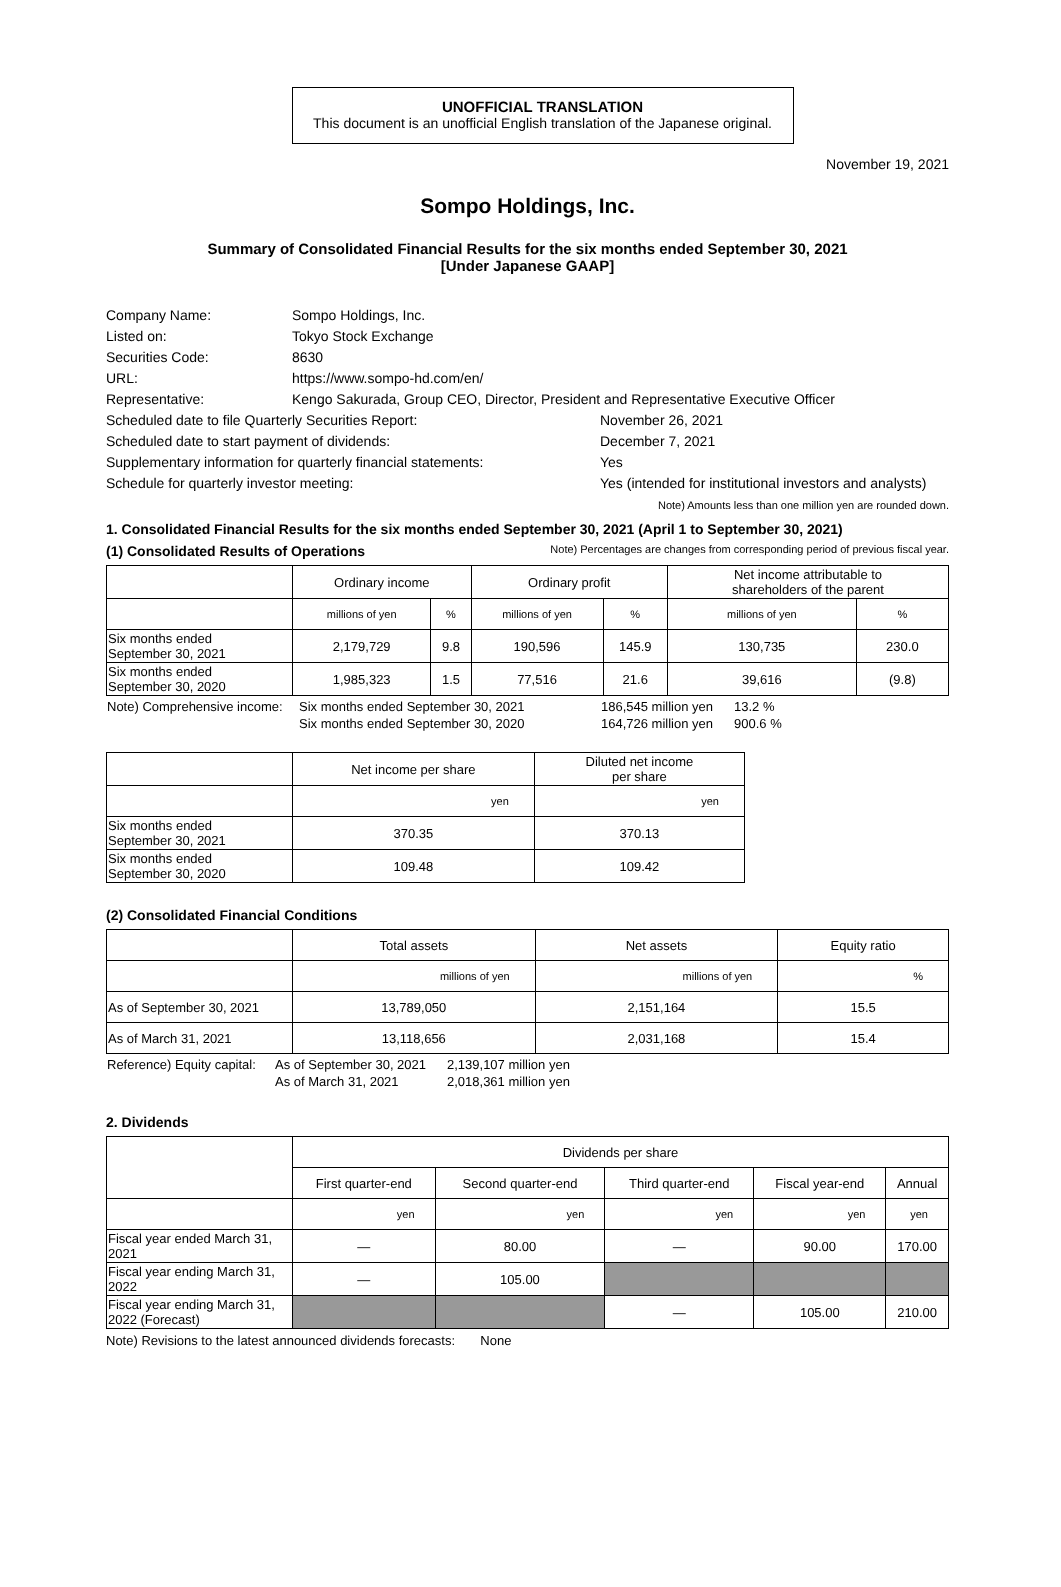UNOFFICIAL TRANSLATION
This document is an unofficial English translation of the Japanese original.
November 19, 2021
Sompo Holdings, Inc.
Summary of Consolidated Financial Results for the six months ended September 30, 2021
[Under Japanese GAAP]
| Company Name: | Sompo Holdings, Inc. | |
| Listed on: | Tokyo Stock Exchange | |
| Securities Code: | 8630 | |
| URL: | https://www.sompo-hd.com/en/ | |
| Representative: | Kengo Sakurada, Group CEO, Director, President and Representative Executive Officer | |
| Scheduled date to file Quarterly Securities Report: | | November 26, 2021 |
| Scheduled date to start payment of dividends: | | December 7, 2021 |
| Supplementary information for quarterly financial statements: | | Yes |
| Schedule for quarterly investor meeting: | | Yes (intended for institutional investors and analysts) |
Note) Amounts less than one million yen are rounded down.
1. Consolidated Financial Results for the six months ended September 30, 2021 (April 1 to September 30, 2021)
(1) Consolidated Results of Operations Note) Percentages are changes from corresponding period of previous fiscal year.
| | Ordinary income | | Ordinary profit | | Net income attributable to shareholders of the parent | |
| --- | --- | --- | --- | --- | --- | --- |
| | millions of yen | % | millions of yen | % | millions of yen | % |
| Six months ended September 30, 2021 | 2,179,729 | 9.8 | 190,596 | 145.9 | 130,735 | 230.0 |
| Six months ended September 30, 2020 | 1,985,323 | 1.5 | 77,516 | 21.6 | 39,616 | (9.8) |
| Note) Comprehensive income: | Six months ended September 30, 2021 | 186,545 million yen | 13.2 % |
| | Six months ended September 30, 2020 | 164,726 million yen | 900.6 % |
| | Net income per share | Diluted net income per share |
| --- | --- | --- |
| | yen | yen |
| Six months ended September 30, 2021 | 370.35 | 370.13 |
| Six months ended September 30, 2020 | 109.48 | 109.42 |
(2) Consolidated Financial Conditions
| | Total assets | Net assets | Equity ratio |
| --- | --- | --- | --- |
| | millions of yen | millions of yen | % |
| As of September 30, 2021 | 13,789,050 | 2,151,164 | 15.5 |
| As of March 31, 2021 | 13,118,656 | 2,031,168 | 15.4 |
| Reference) Equity capital: | As of September 30, 2021 | 2,139,107 million yen |
| | As of March 31, 2021 | 2,018,361 million yen |
2. Dividends
| | Dividends per share | | | | |
| --- | --- | --- | --- | --- | --- |
| | First quarter-end | Second quarter-end | Third quarter-end | Fiscal year-end | Annual |
| | yen | yen | yen | yen | yen |
| Fiscal year ended March 31, 2021 | — | 80.00 | — | 90.00 | 170.00 |
| Fiscal year ending March 31, 2022 | — | 105.00 | | | |
| Fiscal year ending March 31, 2022 (Forecast) | | | — | 105.00 | 210.00 |
Note) Revisions to the latest announced dividends forecasts: None